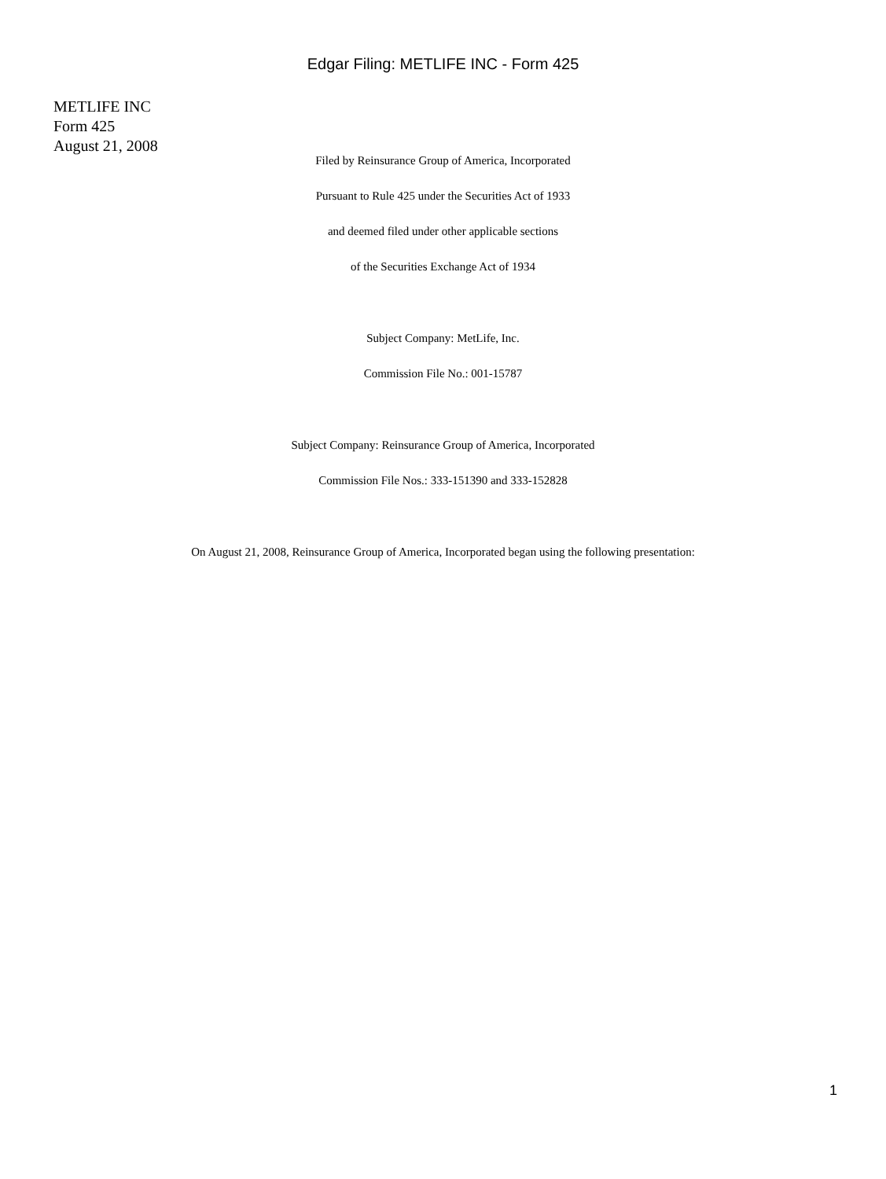Edgar Filing: METLIFE INC - Form 425
METLIFE INC
Form 425
August 21, 2008
Filed by Reinsurance Group of America, Incorporated
Pursuant to Rule 425 under the Securities Act of 1933
and deemed filed under other applicable sections
of the Securities Exchange Act of 1934
Subject Company: MetLife, Inc.
Commission File No.: 001-15787
Subject Company: Reinsurance Group of America, Incorporated
Commission File Nos.: 333-151390 and 333-152828
On August 21, 2008, Reinsurance Group of America, Incorporated began using the following presentation:
1